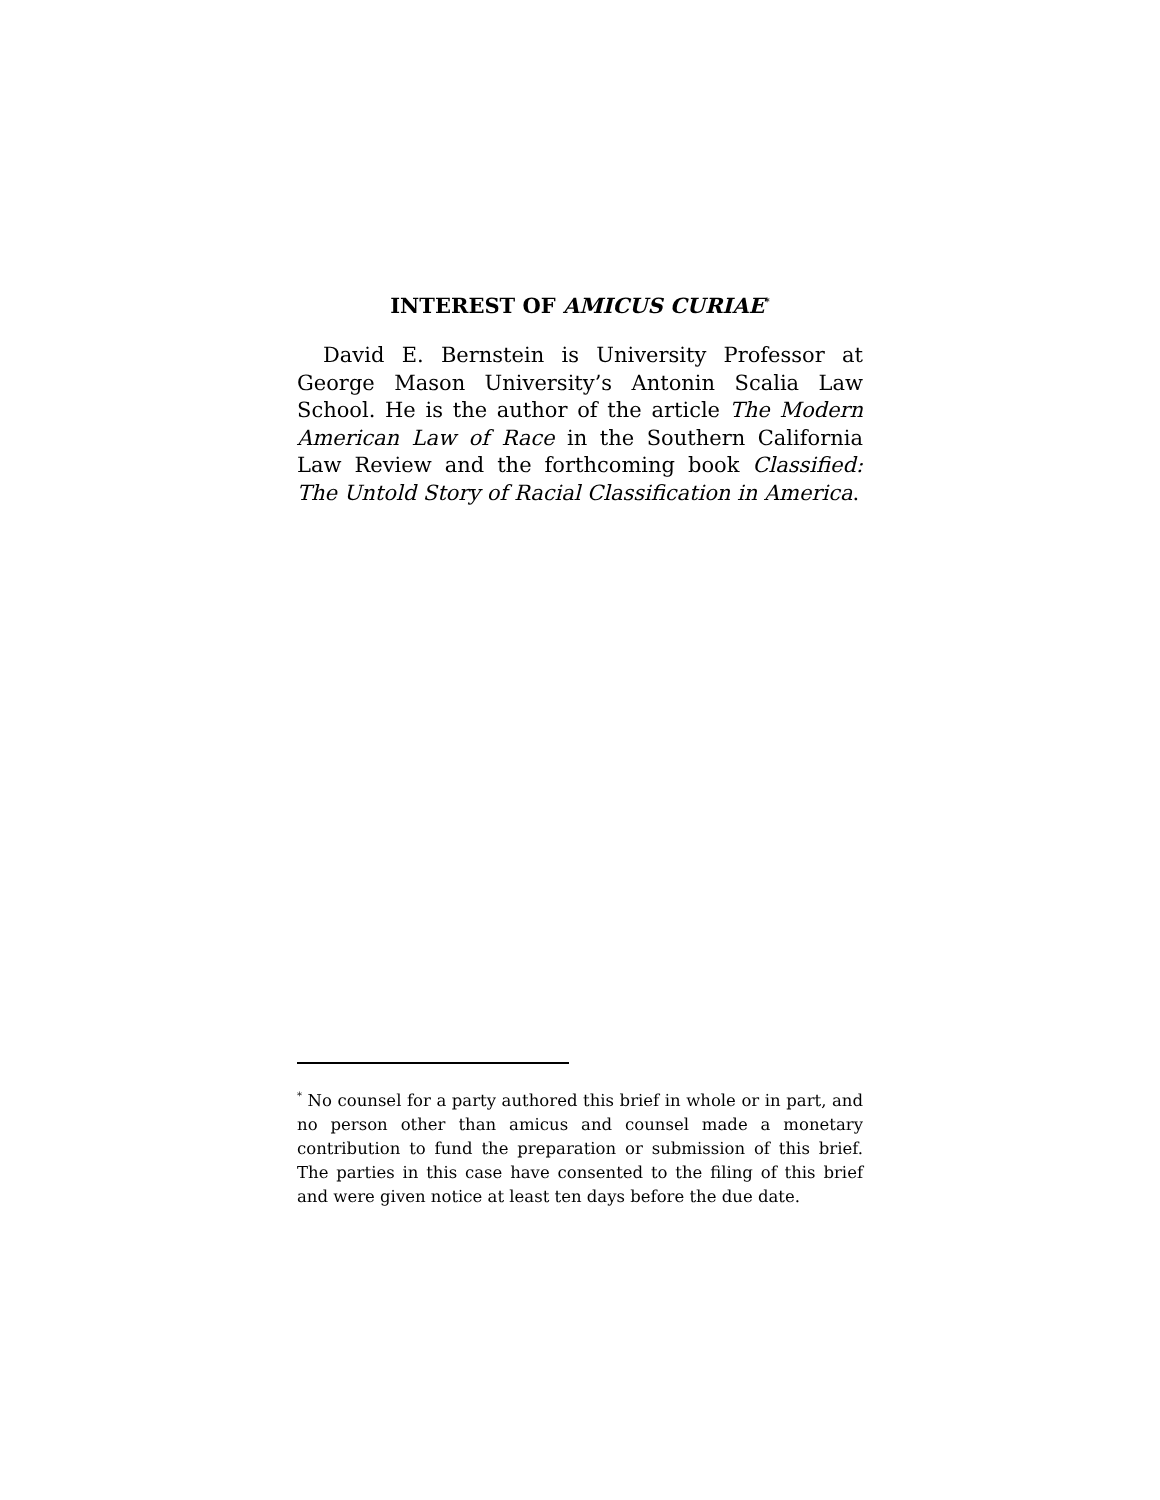INTEREST OF AMICUS CURIAE<sup>*</sup>
David E. Bernstein is University Professor at George Mason University’s Antonin Scalia Law School. He is the author of the article The Modern American Law of Race in the Southern California Law Review and the forthcoming book Classified: The Untold Story of Racial Classification in America.
<sup>*</sup> No counsel for a party authored this brief in whole or in part, and no person other than amicus and counsel made a monetary contribution to fund the preparation or submission of this brief. The parties in this case have consented to the filing of this brief and were given notice at least ten days before the due date.